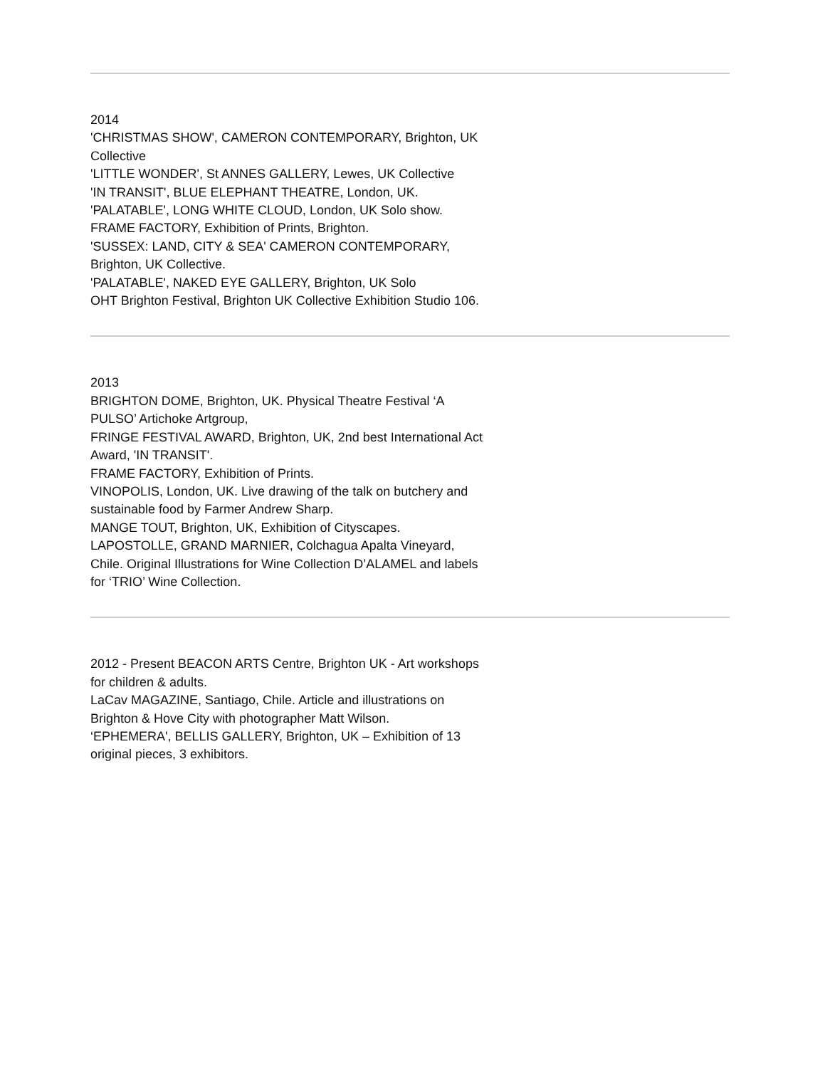2014
'CHRISTMAS SHOW', CAMERON CONTEMPORARY, Brighton, UK Collective
'LITTLE WONDER', St ANNES GALLERY, Lewes, UK Collective
'IN TRANSIT', BLUE ELEPHANT THEATRE, London, UK.
'PALATABLE', LONG WHITE CLOUD, London, UK Solo show.
FRAME FACTORY, Exhibition of Prints, Brighton.
'SUSSEX: LAND, CITY & SEA' CAMERON CONTEMPORARY, Brighton, UK Collective.
'PALATABLE', NAKED EYE GALLERY, Brighton, UK Solo
OHT Brighton Festival, Brighton UK Collective Exhibition Studio 106.
2013
BRIGHTON DOME, Brighton, UK. Physical Theatre Festival ‘A PULSO’ Artichoke Artgroup,
FRINGE FESTIVAL AWARD, Brighton, UK, 2nd best International Act Award, 'IN TRANSIT'.
FRAME FACTORY, Exhibition of Prints.
VINOPOLIS, London, UK. Live drawing of the talk on butchery and sustainable food by Farmer Andrew Sharp.
MANGE TOUT, Brighton, UK, Exhibition of Cityscapes.
LAPOSTOLLE, GRAND MARNIER, Colchagua Apalta Vineyard, Chile. Original Illustrations for Wine Collection D’ALAMEL and labels for ‘TRIO’ Wine Collection.
2012 - Present BEACON ARTS Centre, Brighton UK - Art workshops for children & adults.
LaCav MAGAZINE, Santiago, Chile. Article and illustrations on Brighton & Hove City with photographer Matt Wilson.
‘EPHEMERA', BELLIS GALLERY, Brighton, UK – Exhibition of 13 original pieces, 3 exhibitors.